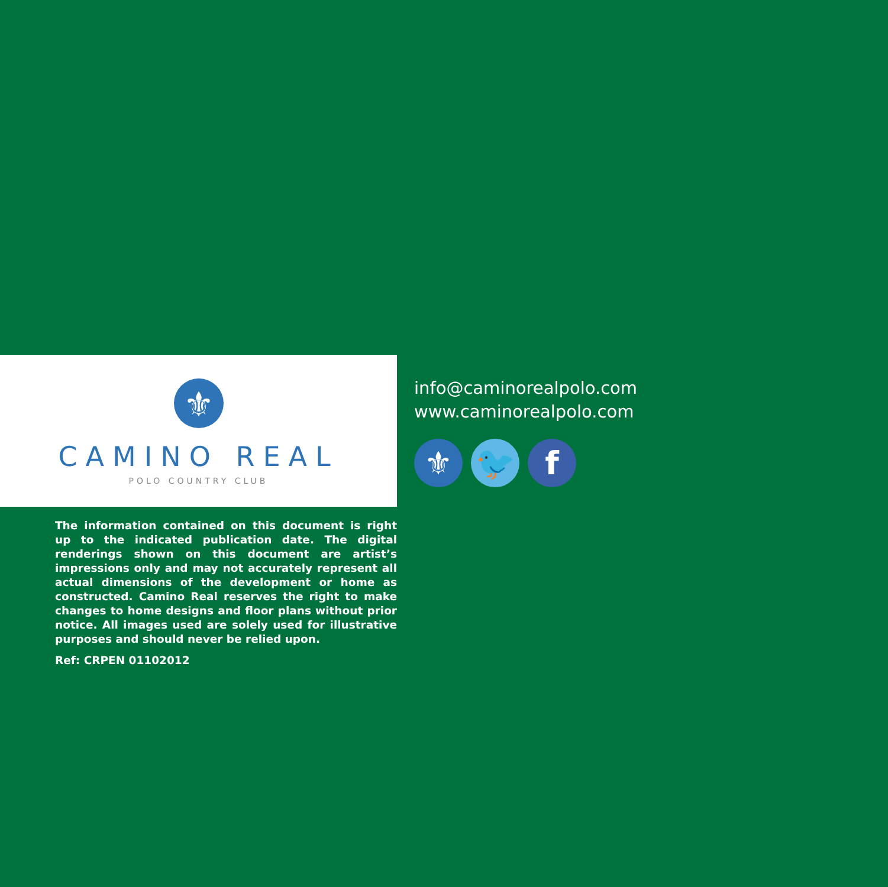⚜
CAMINO REAL
POLO COUNTRY CLUB
The information contained on this document is right up to the indicated publication date. The digital renderings shown on this document are artist’s impressions only and may not accurately represent all actual dimensions of the development or home as constructed. Camino Real reserves the right to make changes to home designs and floor plans without prior notice. All images used are solely used for illustrative purposes and should never be relied upon.
Ref: CRPEN 01102012
info@caminorealpolo.com
www.caminorealpolo.com
⚜ 🐦 f